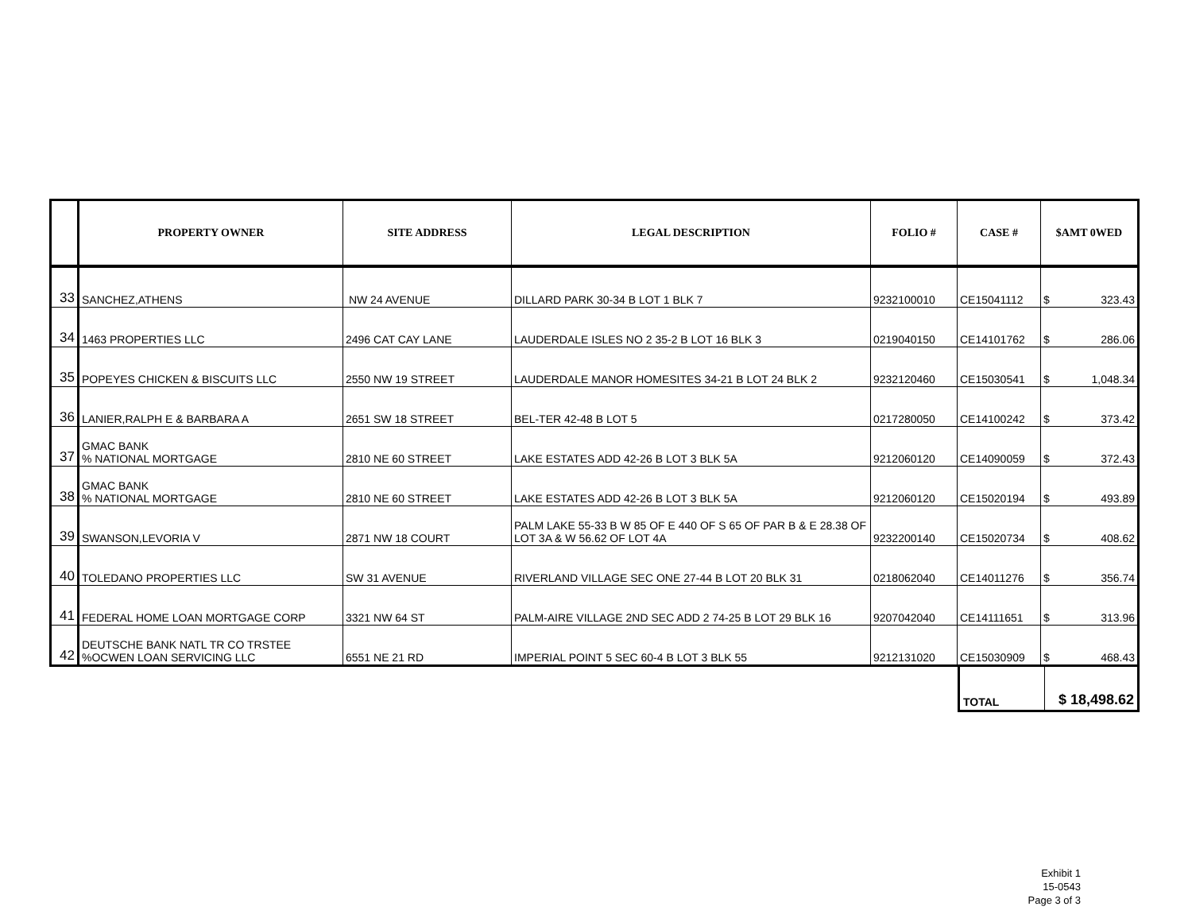| | PROPERTY OWNER | SITE ADDRESS | LEGAL DESCRIPTION | FOLIO # | CASE # | $AMT 0WED |
| --- | --- | --- | --- | --- | --- | --- |
| 33 | SANCHEZ,ATHENS | NW 24 AVENUE | DILLARD PARK 30-34 B LOT 1 BLK 7 | 9232100010 | CE15041112 | $ 323.43 |
| 34 | 1463 PROPERTIES LLC | 2496 CAT CAY LANE | LAUDERDALE ISLES NO 2 35-2 B LOT 16 BLK 3 | 0219040150 | CE14101762 | $ 286.06 |
| 35 | POPEYES CHICKEN & BISCUITS LLC | 2550 NW 19 STREET | LAUDERDALE MANOR HOMESITES 34-21 B LOT 24 BLK 2 | 9232120460 | CE15030541 | $ 1,048.34 |
| 36 | LANIER,RALPH E & BARBARA A | 2651 SW 18 STREET | BEL-TER 42-48 B LOT 5 | 0217280050 | CE14100242 | $ 373.42 |
| 37 | GMAC BANK % NATIONAL MORTGAGE | 2810 NE 60 STREET | LAKE ESTATES ADD 42-26 B LOT 3 BLK 5A | 9212060120 | CE14090059 | $ 372.43 |
| 38 | GMAC BANK % NATIONAL MORTGAGE | 2810 NE 60 STREET | LAKE ESTATES ADD 42-26 B LOT 3 BLK 5A | 9212060120 | CE15020194 | $ 493.89 |
| 39 | SWANSON,LEVORIA V | 2871 NW 18 COURT | PALM LAKE 55-33 B W 85 OF E 440 OF S 65 OF PAR B & E 28.38 OF LOT 3A & W 56.62 OF LOT 4A | 9232200140 | CE15020734 | $ 408.62 |
| 40 | TOLEDANO PROPERTIES LLC | SW 31 AVENUE | RIVERLAND VILLAGE SEC ONE 27-44 B LOT 20 BLK 31 | 0218062040 | CE14011276 | $ 356.74 |
| 41 | FEDERAL HOME LOAN MORTGAGE CORP | 3321 NW 64 ST | PALM-AIRE VILLAGE 2ND SEC ADD 2 74-25 B LOT 29 BLK 16 | 9207042040 | CE14111651 | $ 313.96 |
| 42 | DEUTSCHE BANK NATL TR CO TRSTEE %OCWEN LOAN SERVICING LLC | 6551 NE 21 RD | IMPERIAL POINT 5 SEC 60-4 B LOT 3 BLK 55 | 9212131020 | CE15030909 | $ 468.43 |
| TOTAL | $ 18,498.62 |
Exhibit 1
15-0543
Page 3 of 3